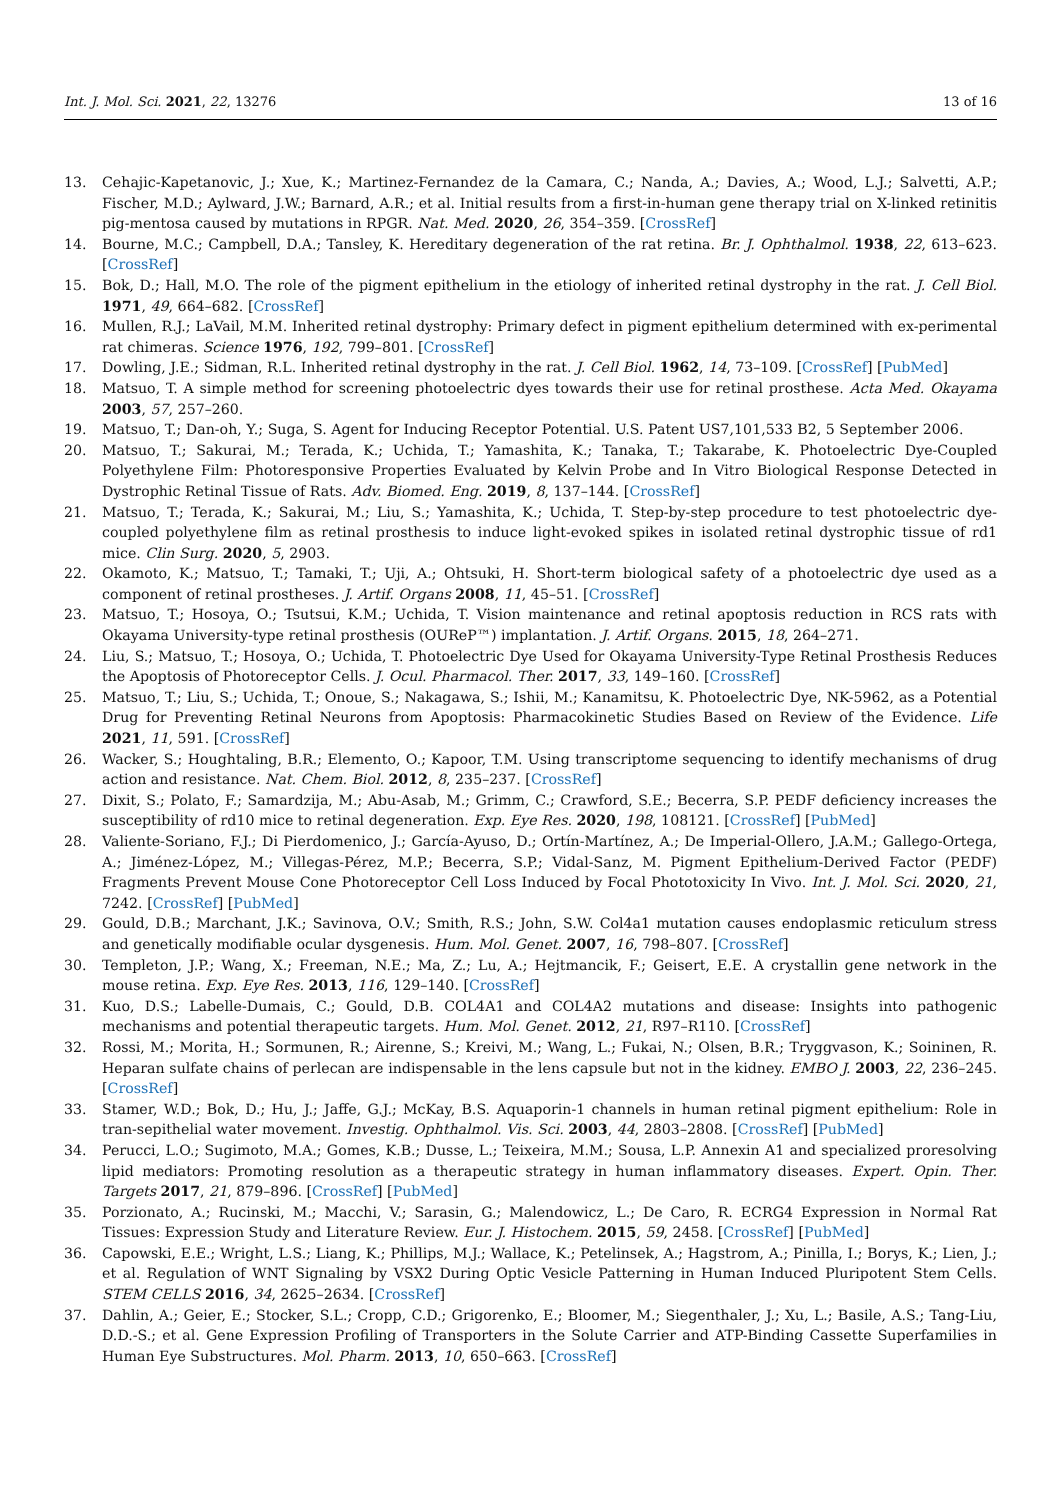Int. J. Mol. Sci. 2021, 22, 13276 13 of 16
13. Cehajic-Kapetanovic, J.; Xue, K.; Martinez-Fernandez de la Camara, C.; Nanda, A.; Davies, A.; Wood, L.J.; Salvetti, A.P.; Fischer, M.D.; Aylward, J.W.; Barnard, A.R.; et al. Initial results from a first-in-human gene therapy trial on X-linked retinitis pig-mentosa caused by mutations in RPGR. Nat. Med. 2020, 26, 354–359. [CrossRef]
14. Bourne, M.C.; Campbell, D.A.; Tansley, K. Hereditary degeneration of the rat retina. Br. J. Ophthalmol. 1938, 22, 613–623. [CrossRef]
15. Bok, D.; Hall, M.O. The role of the pigment epithelium in the etiology of inherited retinal dystrophy in the rat. J. Cell Biol. 1971, 49, 664–682. [CrossRef]
16. Mullen, R.J.; LaVail, M.M. Inherited retinal dystrophy: Primary defect in pigment epithelium determined with ex-perimental rat chimeras. Science 1976, 192, 799–801. [CrossRef]
17. Dowling, J.E.; Sidman, R.L. Inherited retinal dystrophy in the rat. J. Cell Biol. 1962, 14, 73–109. [CrossRef] [PubMed]
18. Matsuo, T. A simple method for screening photoelectric dyes towards their use for retinal prosthese. Acta Med. Okayama 2003, 57, 257–260.
19. Matsuo, T.; Dan-oh, Y.; Suga, S. Agent for Inducing Receptor Potential. U.S. Patent US7,101,533 B2, 5 September 2006.
20. Matsuo, T.; Sakurai, M.; Terada, K.; Uchida, T.; Yamashita, K.; Tanaka, T.; Takarabe, K. Photoelectric Dye-Coupled Polyethylene Film: Photoresponsive Properties Evaluated by Kelvin Probe and In Vitro Biological Response Detected in Dystrophic Retinal Tissue of Rats. Adv. Biomed. Eng. 2019, 8, 137–144. [CrossRef]
21. Matsuo, T.; Terada, K.; Sakurai, M.; Liu, S.; Yamashita, K.; Uchida, T. Step-by-step procedure to test photoelectric dye-coupled polyethylene film as retinal prosthesis to induce light-evoked spikes in isolated retinal dystrophic tissue of rd1 mice. Clin Surg. 2020, 5, 2903.
22. Okamoto, K.; Matsuo, T.; Tamaki, T.; Uji, A.; Ohtsuki, H. Short-term biological safety of a photoelectric dye used as a component of retinal prostheses. J. Artif. Organs 2008, 11, 45–51. [CrossRef]
23. Matsuo, T.; Hosoya, O.; Tsutsui, K.M.; Uchida, T. Vision maintenance and retinal apoptosis reduction in RCS rats with Okayama University-type retinal prosthesis (OUReP™) implantation. J. Artif. Organs. 2015, 18, 264–271.
24. Liu, S.; Matsuo, T.; Hosoya, O.; Uchida, T. Photoelectric Dye Used for Okayama University-Type Retinal Prosthesis Reduces the Apoptosis of Photoreceptor Cells. J. Ocul. Pharmacol. Ther. 2017, 33, 149–160. [CrossRef]
25. Matsuo, T.; Liu, S.; Uchida, T.; Onoue, S.; Nakagawa, S.; Ishii, M.; Kanamitsu, K. Photoelectric Dye, NK-5962, as a Potential Drug for Preventing Retinal Neurons from Apoptosis: Pharmacokinetic Studies Based on Review of the Evidence. Life 2021, 11, 591. [CrossRef]
26. Wacker, S.; Houghtaling, B.R.; Elemento, O.; Kapoor, T.M. Using transcriptome sequencing to identify mechanisms of drug action and resistance. Nat. Chem. Biol. 2012, 8, 235–237. [CrossRef]
27. Dixit, S.; Polato, F.; Samardzija, M.; Abu-Asab, M.; Grimm, C.; Crawford, S.E.; Becerra, S.P. PEDF deficiency increases the susceptibility of rd10 mice to retinal degeneration. Exp. Eye Res. 2020, 198, 108121. [CrossRef] [PubMed]
28. Valiente-Soriano, F.J.; Di Pierdomenico, J.; García-Ayuso, D.; Ortín-Martínez, A.; De Imperial-Ollero, J.A.M.; Gallego-Ortega, A.; Jiménez-López, M.; Villegas-Pérez, M.P.; Becerra, S.P.; Vidal-Sanz, M. Pigment Epithelium-Derived Factor (PEDF) Fragments Prevent Mouse Cone Photoreceptor Cell Loss Induced by Focal Phototoxicity In Vivo. Int. J. Mol. Sci. 2020, 21, 7242. [CrossRef] [PubMed]
29. Gould, D.B.; Marchant, J.K.; Savinova, O.V.; Smith, R.S.; John, S.W. Col4a1 mutation causes endoplasmic reticulum stress and genetically modifiable ocular dysgenesis. Hum. Mol. Genet. 2007, 16, 798–807. [CrossRef]
30. Templeton, J.P.; Wang, X.; Freeman, N.E.; Ma, Z.; Lu, A.; Hejtmancik, F.; Geisert, E.E. A crystallin gene network in the mouse retina. Exp. Eye Res. 2013, 116, 129–140. [CrossRef]
31. Kuo, D.S.; Labelle-Dumais, C.; Gould, D.B. COL4A1 and COL4A2 mutations and disease: Insights into pathogenic mechanisms and potential therapeutic targets. Hum. Mol. Genet. 2012, 21, R97–R110. [CrossRef]
32. Rossi, M.; Morita, H.; Sormunen, R.; Airenne, S.; Kreivi, M.; Wang, L.; Fukai, N.; Olsen, B.R.; Tryggvason, K.; Soininen, R. Heparan sulfate chains of perlecan are indispensable in the lens capsule but not in the kidney. EMBO J. 2003, 22, 236–245. [CrossRef]
33. Stamer, W.D.; Bok, D.; Hu, J.; Jaffe, G.J.; McKay, B.S. Aquaporin-1 channels in human retinal pigment epithelium: Role in tran-sepithelial water movement. Investig. Ophthalmol. Vis. Sci. 2003, 44, 2803–2808. [CrossRef] [PubMed]
34. Perucci, L.O.; Sugimoto, M.A.; Gomes, K.B.; Dusse, L.; Teixeira, M.M.; Sousa, L.P. Annexin A1 and specialized proresolving lipid mediators: Promoting resolution as a therapeutic strategy in human inflammatory diseases. Expert. Opin. Ther. Targets 2017, 21, 879–896. [CrossRef] [PubMed]
35. Porzionato, A.; Rucinski, M.; Macchi, V.; Sarasin, G.; Malendowicz, L.; De Caro, R. ECRG4 Expression in Normal Rat Tissues: Expression Study and Literature Review. Eur. J. Histochem. 2015, 59, 2458. [CrossRef] [PubMed]
36. Capowski, E.E.; Wright, L.S.; Liang, K.; Phillips, M.J.; Wallace, K.; Petelinsek, A.; Hagstrom, A.; Pinilla, I.; Borys, K.; Lien, J.; et al. Regulation of WNT Signaling by VSX2 During Optic Vesicle Patterning in Human Induced Pluripotent Stem Cells. STEM CELLS 2016, 34, 2625–2634. [CrossRef]
37. Dahlin, A.; Geier, E.; Stocker, S.L.; Cropp, C.D.; Grigorenko, E.; Bloomer, M.; Siegenthaler, J.; Xu, L.; Basile, A.S.; Tang-Liu, D.D.-S.; et al. Gene Expression Profiling of Transporters in the Solute Carrier and ATP-Binding Cassette Superfamilies in Human Eye Substructures. Mol. Pharm. 2013, 10, 650–663. [CrossRef]